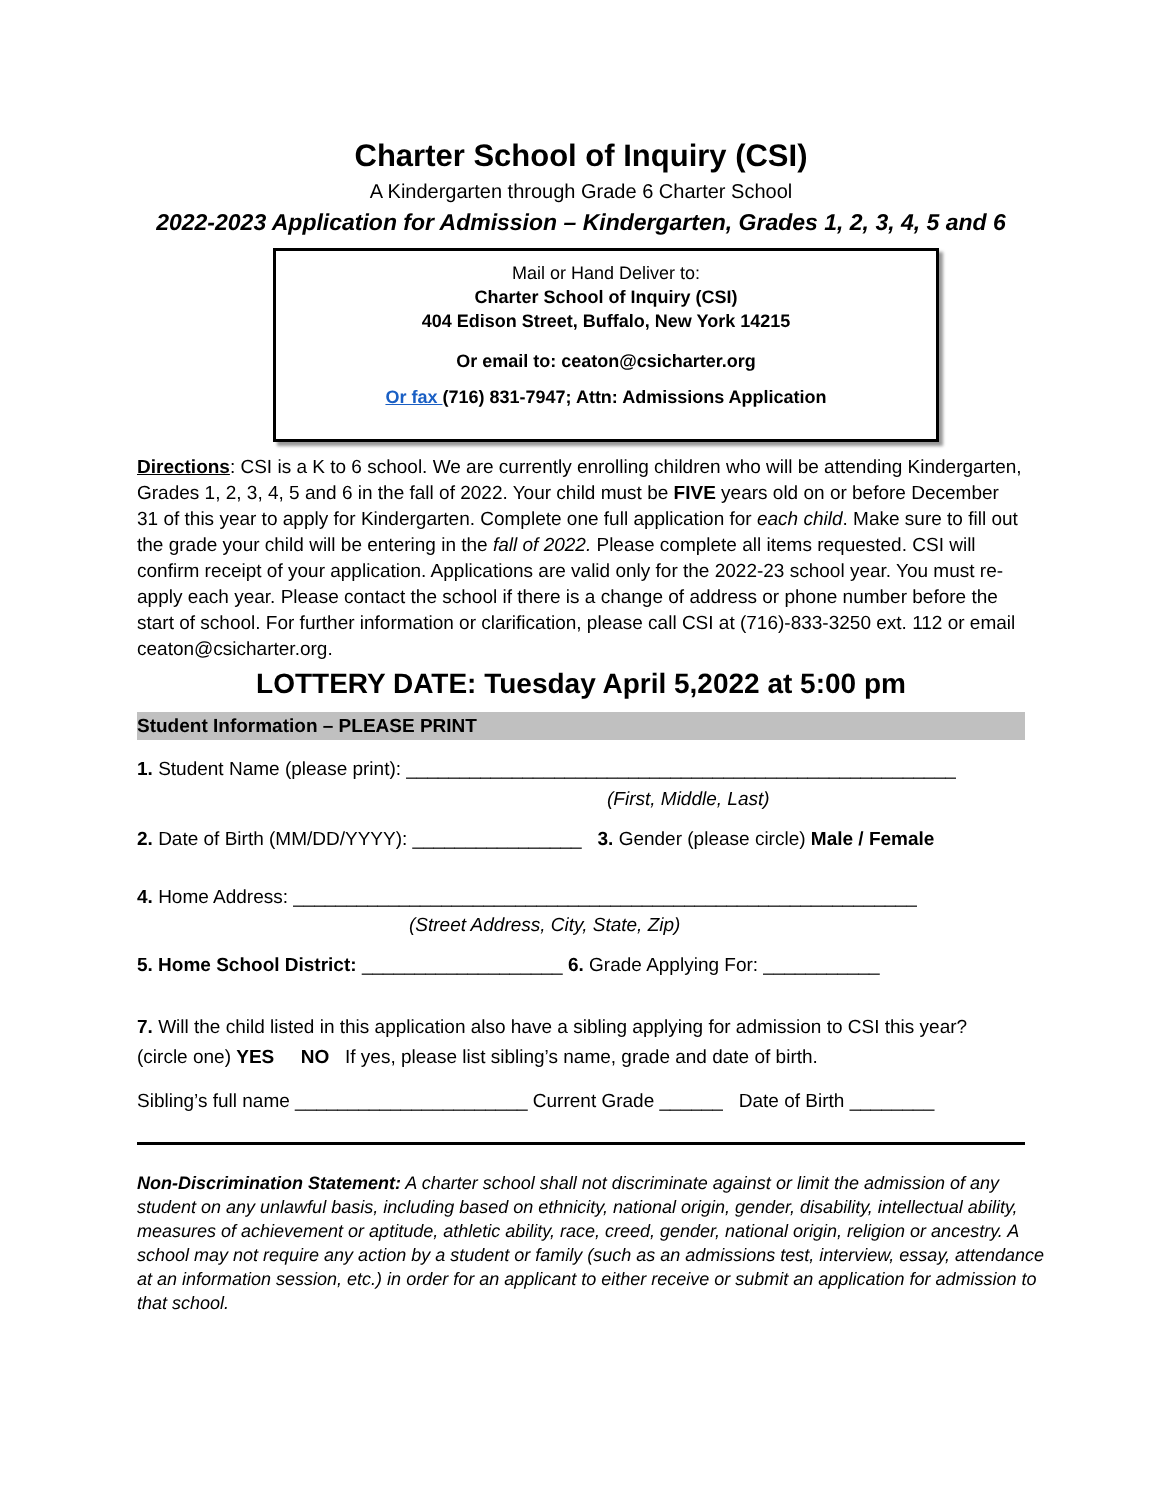Charter School of Inquiry (CSI)
A Kindergarten through Grade 6 Charter School
2022-2023 Application for Admission – Kindergarten, Grades 1, 2, 3, 4, 5 and 6
Mail or Hand Deliver to:
Charter School of Inquiry (CSI)
404 Edison Street, Buffalo, New York 14215
Or email to: ceaton@csicharter.org
Or fax (716) 831-7947; Attn: Admissions Application
Directions: CSI is a K to 6 school. We are currently enrolling children who will be attending Kindergarten, Grades 1, 2, 3, 4, 5 and 6 in the fall of 2022. Your child must be FIVE years old on or before December 31 of this year to apply for Kindergarten. Complete one full application for each child. Make sure to fill out the grade your child will be entering in the fall of 2022. Please complete all items requested. CSI will confirm receipt of your application. Applications are valid only for the 2022-23 school year. You must re-apply each year. Please contact the school if there is a change of address or phone number before the start of school. For further information or clarification, please call CSI at (716)-833-3250 ext. 112 or email ceaton@csicharter.org.
LOTTERY DATE: Tuesday April 5,2022 at 5:00 pm
Student Information – PLEASE PRINT
1. Student Name (please print): ____________________________________________________
(First, Middle, Last)
2. Date of Birth (MM/DD/YYYY): ________________ 3. Gender (please circle) Male / Female
4. Home Address: ___________________________________________________________
(Street Address, City, State, Zip)
5. Home School District: ___________________ 6. Grade Applying For: ___________
7. Will the child listed in this application also have a sibling applying for admission to CSI this year?
(circle one) YES NO If yes, please list sibling’s name, grade and date of birth.
Sibling’s full name ______________________ Current Grade ______ Date of Birth ________
Non-Discrimination Statement: A charter school shall not discriminate against or limit the admission of any student on any unlawful basis, including based on ethnicity, national origin, gender, disability, intellectual ability, measures of achievement or aptitude, athletic ability, race, creed, gender, national origin, religion or ancestry. A school may not require any action by a student or family (such as an admissions test, interview, essay, attendance at an information session, etc.) in order for an applicant to either receive or submit an application for admission to that school.